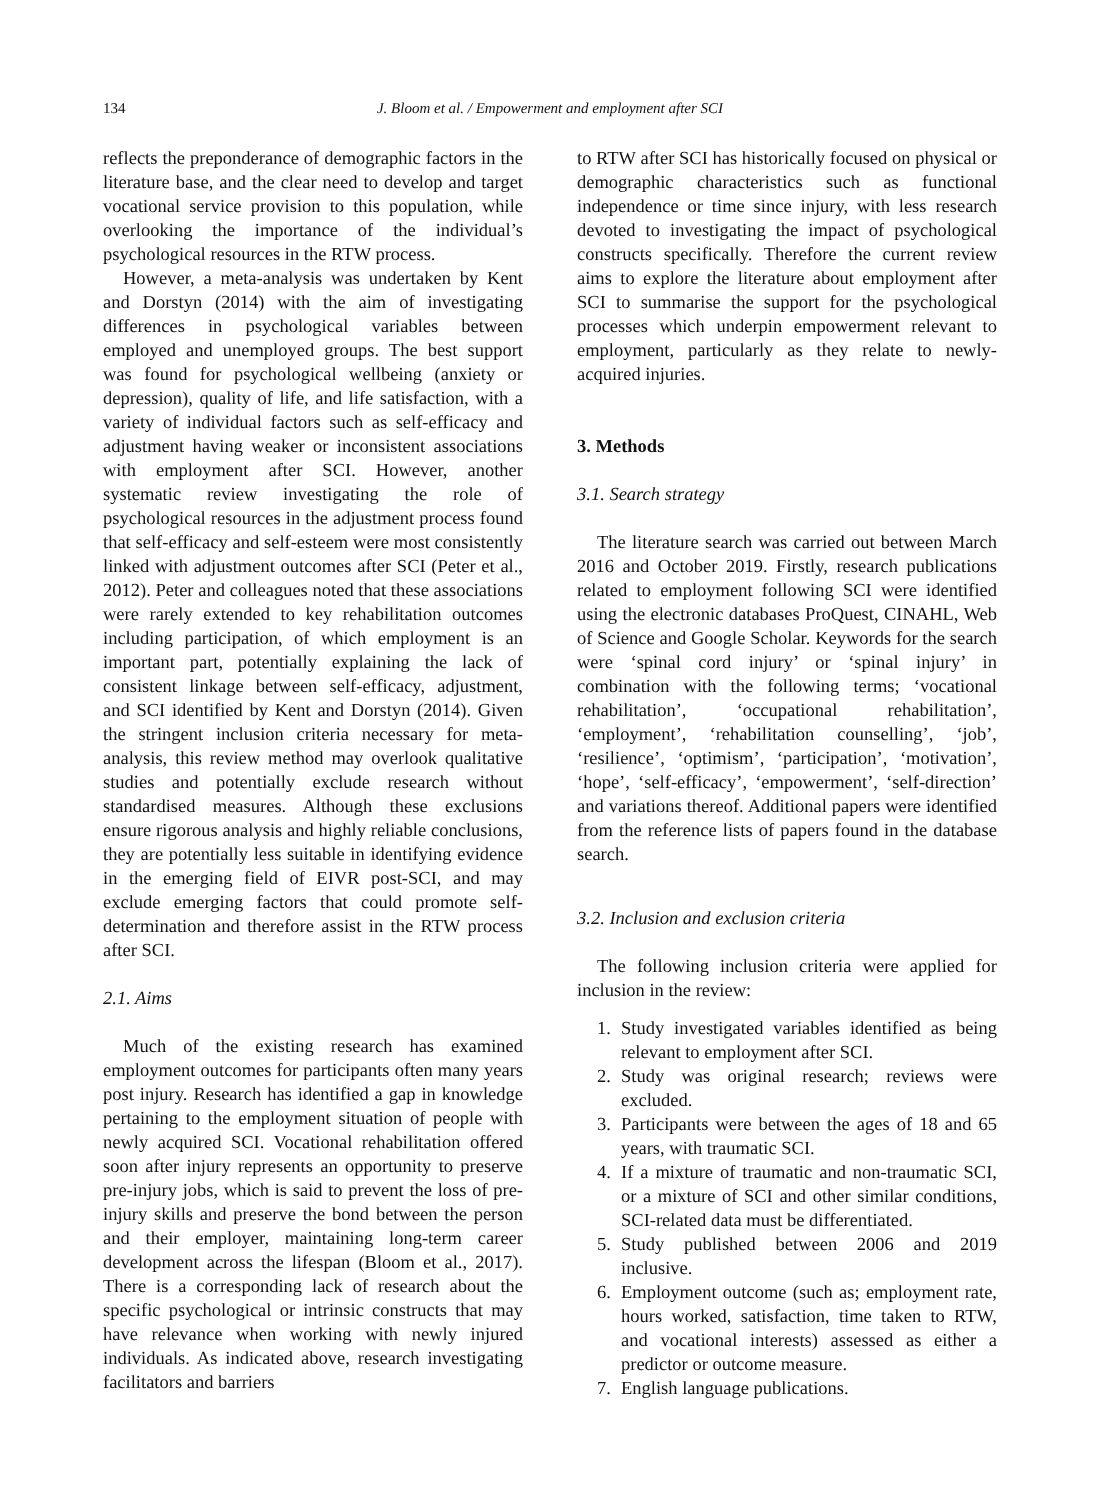134
J. Bloom et al. / Empowerment and employment after SCI
reflects the preponderance of demographic factors in the literature base, and the clear need to develop and target vocational service provision to this population, while overlooking the importance of the individual’s psychological resources in the RTW process.
However, a meta-analysis was undertaken by Kent and Dorstyn (2014) with the aim of investigating differences in psychological variables between employed and unemployed groups. The best support was found for psychological wellbeing (anxiety or depression), quality of life, and life satisfaction, with a variety of individual factors such as self-efficacy and adjustment having weaker or inconsistent associations with employment after SCI. However, another systematic review investigating the role of psychological resources in the adjustment process found that self-efficacy and self-esteem were most consistently linked with adjustment outcomes after SCI (Peter et al., 2012). Peter and colleagues noted that these associations were rarely extended to key rehabilitation outcomes including participation, of which employment is an important part, potentially explaining the lack of consistent linkage between self-efficacy, adjustment, and SCI identified by Kent and Dorstyn (2014). Given the stringent inclusion criteria necessary for meta-analysis, this review method may overlook qualitative studies and potentially exclude research without standardised measures. Although these exclusions ensure rigorous analysis and highly reliable conclusions, they are potentially less suitable in identifying evidence in the emerging field of EIVR post-SCI, and may exclude emerging factors that could promote self-determination and therefore assist in the RTW process after SCI.
2.1. Aims
Much of the existing research has examined employment outcomes for participants often many years post injury. Research has identified a gap in knowledge pertaining to the employment situation of people with newly acquired SCI. Vocational rehabilitation offered soon after injury represents an opportunity to preserve pre-injury jobs, which is said to prevent the loss of pre-injury skills and preserve the bond between the person and their employer, maintaining long-term career development across the lifespan (Bloom et al., 2017). There is a corresponding lack of research about the specific psychological or intrinsic constructs that may have relevance when working with newly injured individuals. As indicated above, research investigating facilitators and barriers
to RTW after SCI has historically focused on physical or demographic characteristics such as functional independence or time since injury, with less research devoted to investigating the impact of psychological constructs specifically. Therefore the current review aims to explore the literature about employment after SCI to summarise the support for the psychological processes which underpin empowerment relevant to employment, particularly as they relate to newly-acquired injuries.
3. Methods
3.1. Search strategy
The literature search was carried out between March 2016 and October 2019. Firstly, research publications related to employment following SCI were identified using the electronic databases ProQuest, CINAHL, Web of Science and Google Scholar. Keywords for the search were ‘spinal cord injury’ or ‘spinal injury’ in combination with the following terms; ‘vocational rehabilitation’, ‘occupational rehabilitation’, ‘employment’, ‘rehabilitation counselling’, ‘job’, ‘resilience’, ‘optimism’, ‘participation’, ‘motivation’, ‘hope’, ‘self-efficacy’, ‘empowerment’, ‘self-direction’ and variations thereof. Additional papers were identified from the reference lists of papers found in the database search.
3.2. Inclusion and exclusion criteria
The following inclusion criteria were applied for inclusion in the review:
1. Study investigated variables identified as being relevant to employment after SCI.
2. Study was original research; reviews were excluded.
3. Participants were between the ages of 18 and 65 years, with traumatic SCI.
4. If a mixture of traumatic and non-traumatic SCI, or a mixture of SCI and other similar conditions, SCI-related data must be differentiated.
5. Study published between 2006 and 2019 inclusive.
6. Employment outcome (such as; employment rate, hours worked, satisfaction, time taken to RTW, and vocational interests) assessed as either a predictor or outcome measure.
7. English language publications.